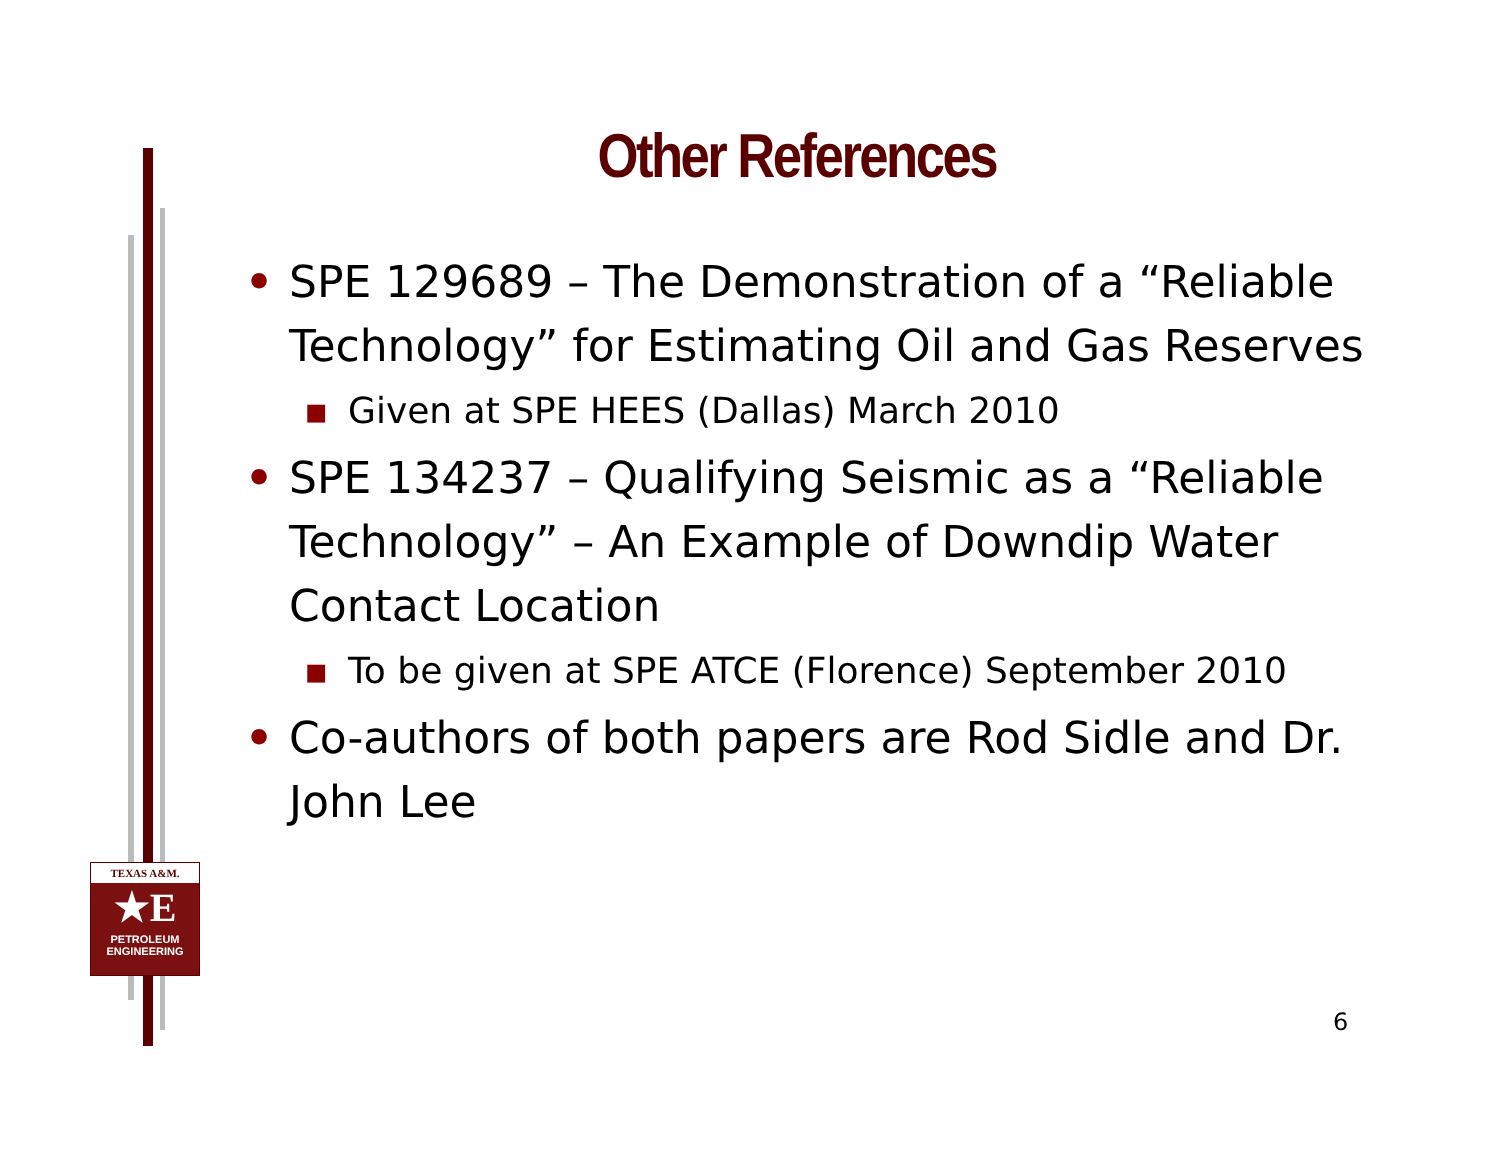TEXAS A&M.
★E
PETROLEUM
ENGINEERING
Other References
• SPE 129689 – The Demonstration of a “Reliable Technology” for Estimating Oil and Gas Reserves
▪ Given at SPE HEES (Dallas) March 2010
• SPE 134237 – Qualifying Seismic as a “Reliable Technology” – An Example of Downdip Water Contact Location
▪ To be given at SPE ATCE (Florence) September 2010
• Co-authors of both papers are Rod Sidle and Dr. John Lee
6